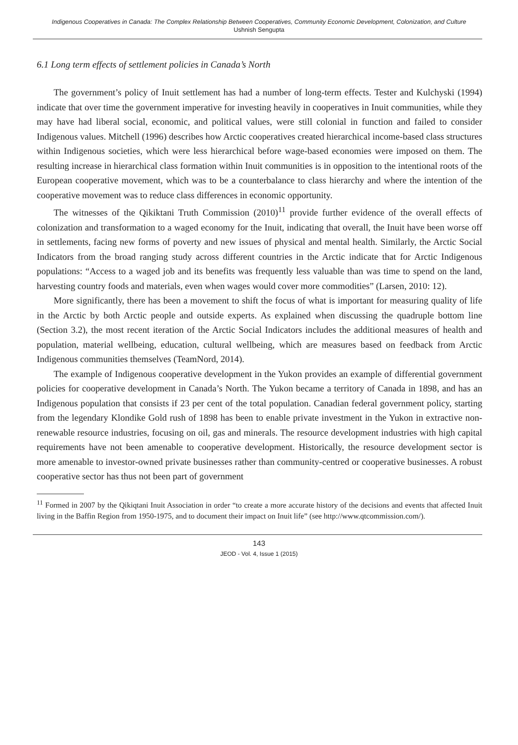Indigenous Cooperatives in Canada: The Complex Relationship Between Cooperatives, Community Economic Development, Colonization, and Culture
Ushnish Sengupta
6.1 Long term effects of settlement policies in Canada’s North
The government’s policy of Inuit settlement has had a number of long-term effects. Tester and Kulchyski (1994) indicate that over time the government imperative for investing heavily in cooperatives in Inuit communities, while they may have had liberal social, economic, and political values, were still colonial in function and failed to consider Indigenous values. Mitchell (1996) describes how Arctic cooperatives created hierarchical income-based class structures within Indigenous societies, which were less hierarchical before wage-based economies were imposed on them. The resulting increase in hierarchical class formation within Inuit communities is in opposition to the intentional roots of the European cooperative movement, which was to be a counterbalance to class hierarchy and where the intention of the cooperative movement was to reduce class differences in economic opportunity.
The witnesses of the Qikiktani Truth Commission (2010)<sup>11</sup> provide further evidence of the overall effects of colonization and transformation to a waged economy for the Inuit, indicating that overall, the Inuit have been worse off in settlements, facing new forms of poverty and new issues of physical and mental health. Similarly, the Arctic Social Indicators from the broad ranging study across different countries in the Arctic indicate that for Arctic Indigenous populations: “Access to a waged job and its benefits was frequently less valuable than was time to spend on the land, harvesting country foods and materials, even when wages would cover more commodities” (Larsen, 2010: 12).
More significantly, there has been a movement to shift the focus of what is important for measuring quality of life in the Arctic by both Arctic people and outside experts. As explained when discussing the quadruple bottom line (Section 3.2), the most recent iteration of the Arctic Social Indicators includes the additional measures of health and population, material wellbeing, education, cultural wellbeing, which are measures based on feedback from Arctic Indigenous communities themselves (TeamNord, 2014).
The example of Indigenous cooperative development in the Yukon provides an example of differential government policies for cooperative development in Canada’s North. The Yukon became a territory of Canada in 1898, and has an Indigenous population that consists if 23 per cent of the total population. Canadian federal government policy, starting from the legendary Klondike Gold rush of 1898 has been to enable private investment in the Yukon in extractive non-renewable resource industries, focusing on oil, gas and minerals. The resource development industries with high capital requirements have not been amenable to cooperative development. Historically, the resource development sector is more amenable to investor-owned private businesses rather than community-centred or cooperative businesses. A robust cooperative sector has thus not been part of government
<sup>11</sup> Formed in 2007 by the Qikiqtani Inuit Association in order “to create a more accurate history of the decisions and events that affected Inuit living in the Baffin Region from 1950-1975, and to document their impact on Inuit life” (see http://www.qtcommission.com/).
143
JEOD - Vol. 4, Issue 1 (2015)